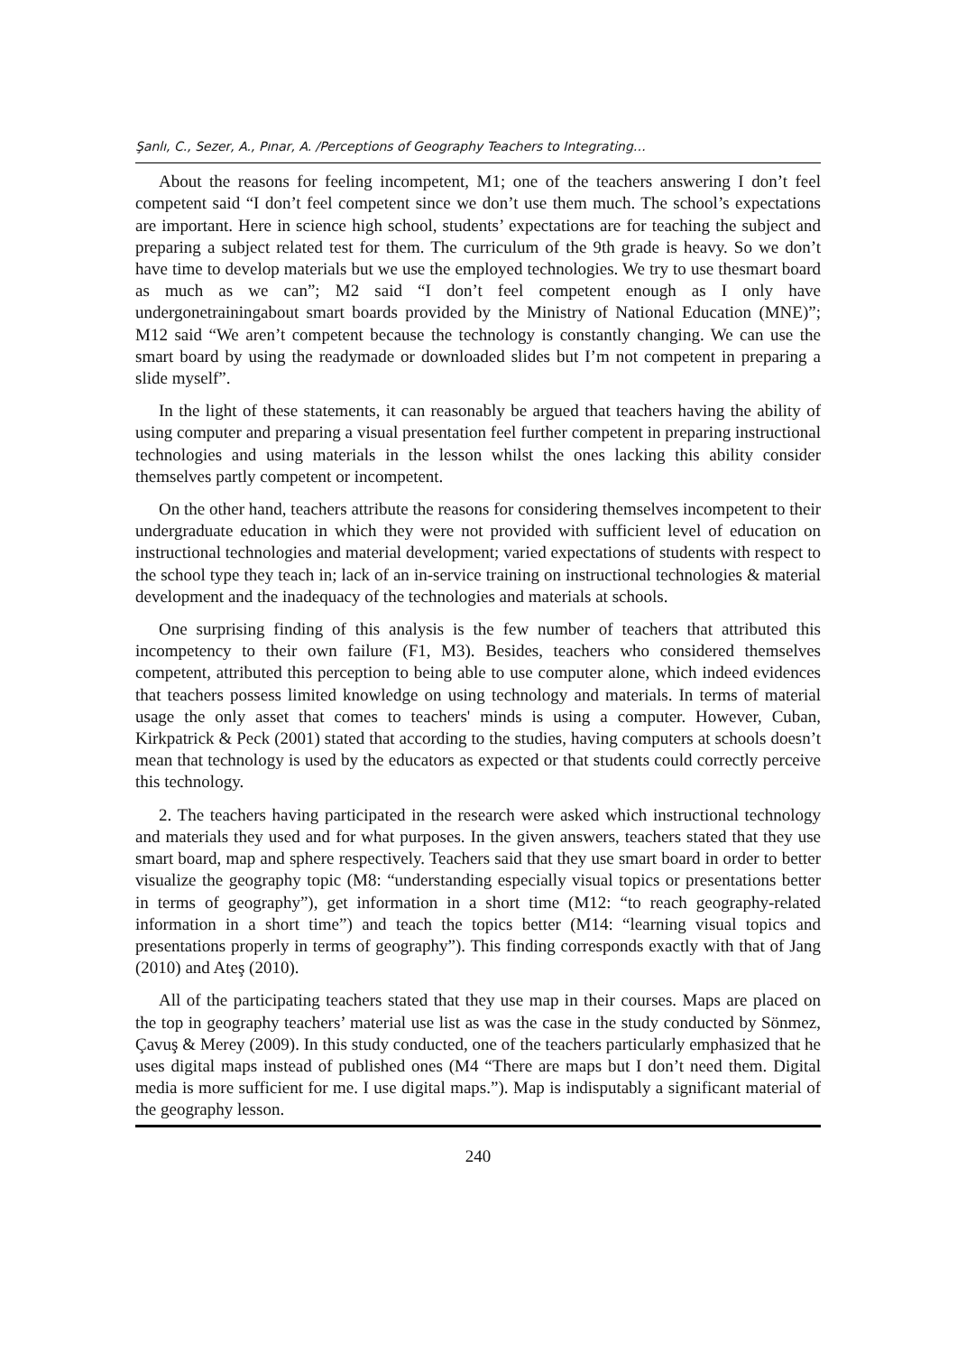Şanlı, C., Sezer, A., Pınar, A. /Perceptions of Geography Teachers to Integrating…
About the reasons for feeling incompetent, M1; one of the teachers answering I don’t feel competent said “I don’t feel competent since we don’t use them much. The school’s expectations are important. Here in science high school, students’ expectations are for teaching the subject and preparing a subject related test for them. The curriculum of the 9th grade is heavy. So we don’t have time to develop materials but we use the employed technologies. We try to use thesmart board as much as we can”; M2 said “I don’t feel competent enough as I only have undergonetrainingabout smart boards provided by the Ministry of National Education (MNE)”; M12 said “We aren’t competent because the technology is constantly changing. We can use the smart board by using the readymade or downloaded slides but I’m not competent in preparing a slide myself”.
In the light of these statements, it can reasonably be argued that teachers having the ability of using computer and preparing a visual presentation feel further competent in preparing instructional technologies and using materials in the lesson whilst the ones lacking this ability consider themselves partly competent or incompetent.
On the other hand, teachers attribute the reasons for considering themselves incompetent to their undergraduate education in which they were not provided with sufficient level of education on instructional technologies and material development; varied expectations of students with respect to the school type they teach in; lack of an in-service training on instructional technologies & material development and the inadequacy of the technologies and materials at schools.
One surprising finding of this analysis is the few number of teachers that attributed this incompetency to their own failure (F1, M3). Besides, teachers who considered themselves competent, attributed this perception to being able to use computer alone, which indeed evidences that teachers possess limited knowledge on using technology and materials. In terms of material usage the only asset that comes to teachers' minds is using a computer. However, Cuban, Kirkpatrick & Peck (2001) stated that according to the studies, having computers at schools doesn’t mean that technology is used by the educators as expected or that students could correctly perceive this technology.
2. The teachers having participated in the research were asked which instructional technology and materials they used and for what purposes. In the given answers, teachers stated that they use smart board, map and sphere respectively. Teachers said that they use smart board in order to better visualize the geography topic (M8: “understanding especially visual topics or presentations better in terms of geography”), get information in a short time (M12: “to reach geography-related information in a short time”) and teach the topics better (M14: “learning visual topics and presentations properly in terms of geography”). This finding corresponds exactly with that of Jang (2010) and Ateş (2010).
All of the participating teachers stated that they use map in their courses. Maps are placed on the top in geography teachers’ material use list as was the case in the study conducted by Sönmez, Çavuş & Merey (2009). In this study conducted, one of the teachers particularly emphasized that he uses digital maps instead of published ones (M4 “There are maps but I don’t need them. Digital media is more sufficient for me. I use digital maps.”). Map is indisputably a significant material of the geography lesson.
240